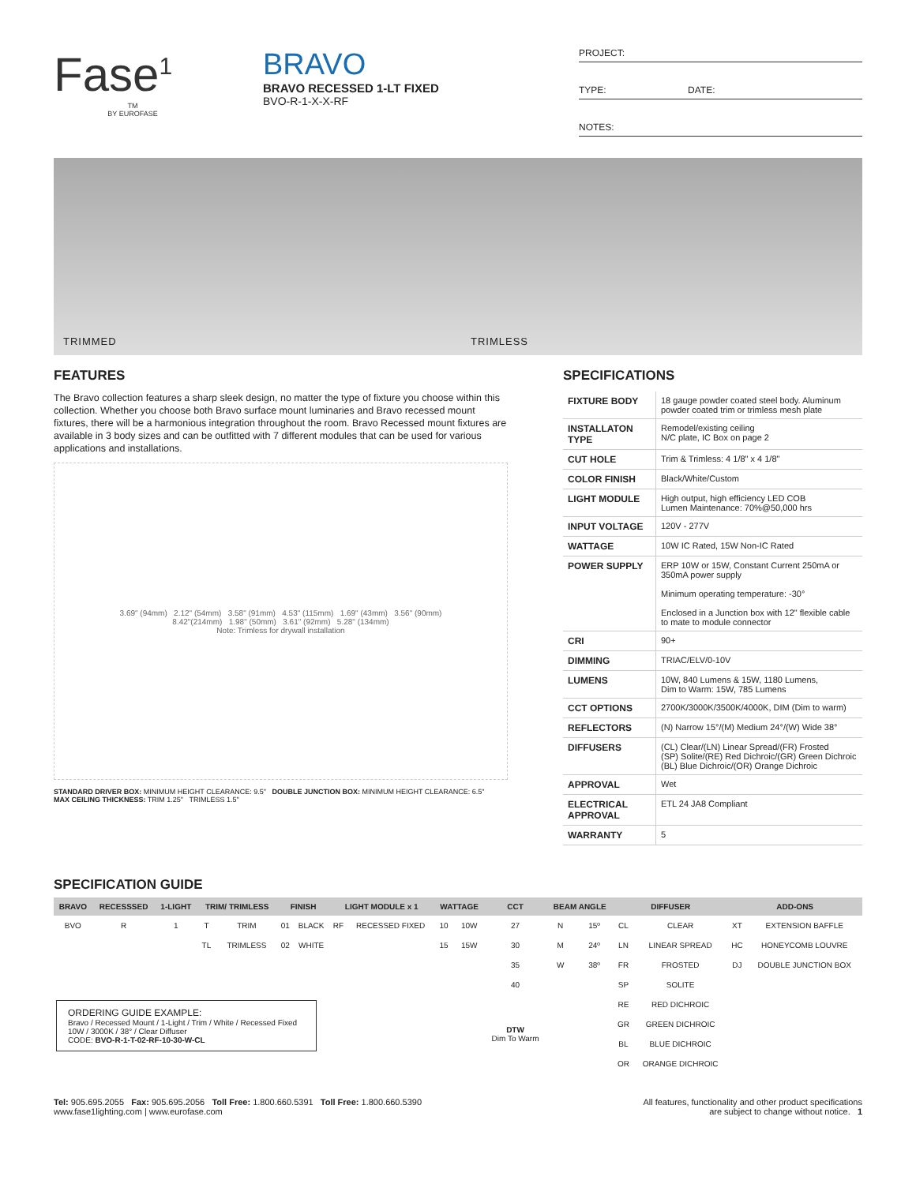Fase<sup>1</sup>
TM
BY EUROFASE
BRAVO
BRAVO RECESSED 1-LT FIXED
BVO-R-1-X-X-RF
PROJECT:
TYPE: DATE:
NOTES:
TRIMMED TRIMLESS
FEATURES
The Bravo collection features a sharp sleek design, no matter the type of fixture you choose within this collection. Whether you choose both Bravo surface mount luminaries and Bravo recessed mount fixtures, there will be a harmonious integration throughout the room. Bravo Recessed mount fixtures are available in 3 body sizes and can be outfitted with 7 different modules that can be used for various applications and installations.
3.69" (94mm) 2.12" (54mm) 3.58" (91mm) 4.53" (115mm) 1.69" (43mm) 3.56" (90mm)
8.42"(214mm) 1.98" (50mm) 3.61" (92mm) 5.28" (134mm)
Note: Trimless for drywall installation
STANDARD DRIVER BOX: MINIMUM HEIGHT CLEARANCE: 9.5" DOUBLE JUNCTION BOX: MINIMUM HEIGHT CLEARANCE: 6.5"
MAX CEILING THICKNESS: TRIM 1.25" TRIMLESS 1.5"
SPECIFICATIONS
| FIXTURE BODY | 18 gauge powder coated steel body. Aluminum powder coated trim or trimless mesh plate |
| INSTALLATON TYPE | Remodel/existing ceiling N/C plate, IC Box on page 2 |
| CUT HOLE | Trim & Trimless: 4 1/8" x 4 1/8" |
| COLOR FINISH | Black/White/Custom |
| LIGHT MODULE | High output, high efficiency LED COB Lumen Maintenance: 70%@50,000 hrs |
| INPUT VOLTAGE | 120V - 277V |
| WATTAGE | 10W IC Rated, 15W Non-IC Rated |
| POWER SUPPLY | ERP 10W or 15W, Constant Current 250mA or 350mA power supply Minimum operating temperature: -30° Enclosed in a Junction box with 12" flexible cable to mate to module connector |
| CRI | 90+ |
| DIMMING | TRIAC/ELV/0-10V |
| LUMENS | 10W, 840 Lumens & 15W, 1180 Lumens, Dim to Warm: 15W, 785 Lumens |
| CCT OPTIONS | 2700K/3000K/3500K/4000K, DIM (Dim to warm) |
| REFLECTORS | (N) Narrow 15°/(M) Medium 24°/(W) Wide 38° |
| DIFFUSERS | (CL) Clear/(LN) Linear Spread/(FR) Frosted (SP) Solite/(RE) Red Dichroic/(GR) Green Dichroic (BL) Blue Dichroic/(OR) Orange Dichroic |
| APPROVAL | Wet |
| ELECTRICAL APPROVAL | ETL 24 JA8 Compliant |
| WARRANTY | 5 |
SPECIFICATION GUIDE
| BRAVO | RECESSSED | 1-LIGHT | TRIM/ TRIMLESS | | FINISH | | LIGHT MODULE x 1 | | WATTAGE | | CCT | BEAM ANGLE | | DIFFUSER | | ADD-ONS | |
| --- | --- | --- | --- | --- | --- | --- | --- | --- | --- | --- | --- | --- | --- | --- | --- | --- | --- |
| BVO | R | 1 | T | TRIM | 01 | BLACK | RF | RECESSED FIXED | 10 | 10W | 27 | N | 15º | CL | CLEAR | XT | EXTENSION BAFFLE |
| | | | TL | TRIMLESS | 02 | WHITE | | | 15 | 15W | 30 | M | 24º | LN | LINEAR SPREAD | HC | HONEYCOMB LOUVRE |
| | | | | | | | | | | | 35 | W | 38º | FR | FROSTED | DJ | DOUBLE JUNCTION BOX |
| | | | | | | | | | | | 40 | | | SP | SOLITE | | |
| ORDERING GUIDE EXAMPLE: Bravo / Recessed Mount / 1-Light / Trim / White / Recessed Fixed 10W / 3000K / 38° / Clear Diffuser CODE: BVO-R-1-T-02-RF-10-30-W-CL | | | | | | | | | | | DTW Dim To Warm | | | RE | RED DICHROIC | | |
| | | | | | | | | | | | | | | GR | GREEN DICHROIC | | |
| | | | | | | | | | | | | | | BL | BLUE DICHROIC | | |
| | | | | | | | | | | | | | | OR | ORANGE DICHROIC | | |
Tel: 905.695.2055 Fax: 905.695.2056 Toll Free: 1.800.660.5391 Toll Free: 1.800.660.5390
www.fase1lighting.com | www.eurofase.com
All features, functionality and other product specifications
are subject to change without notice. 1